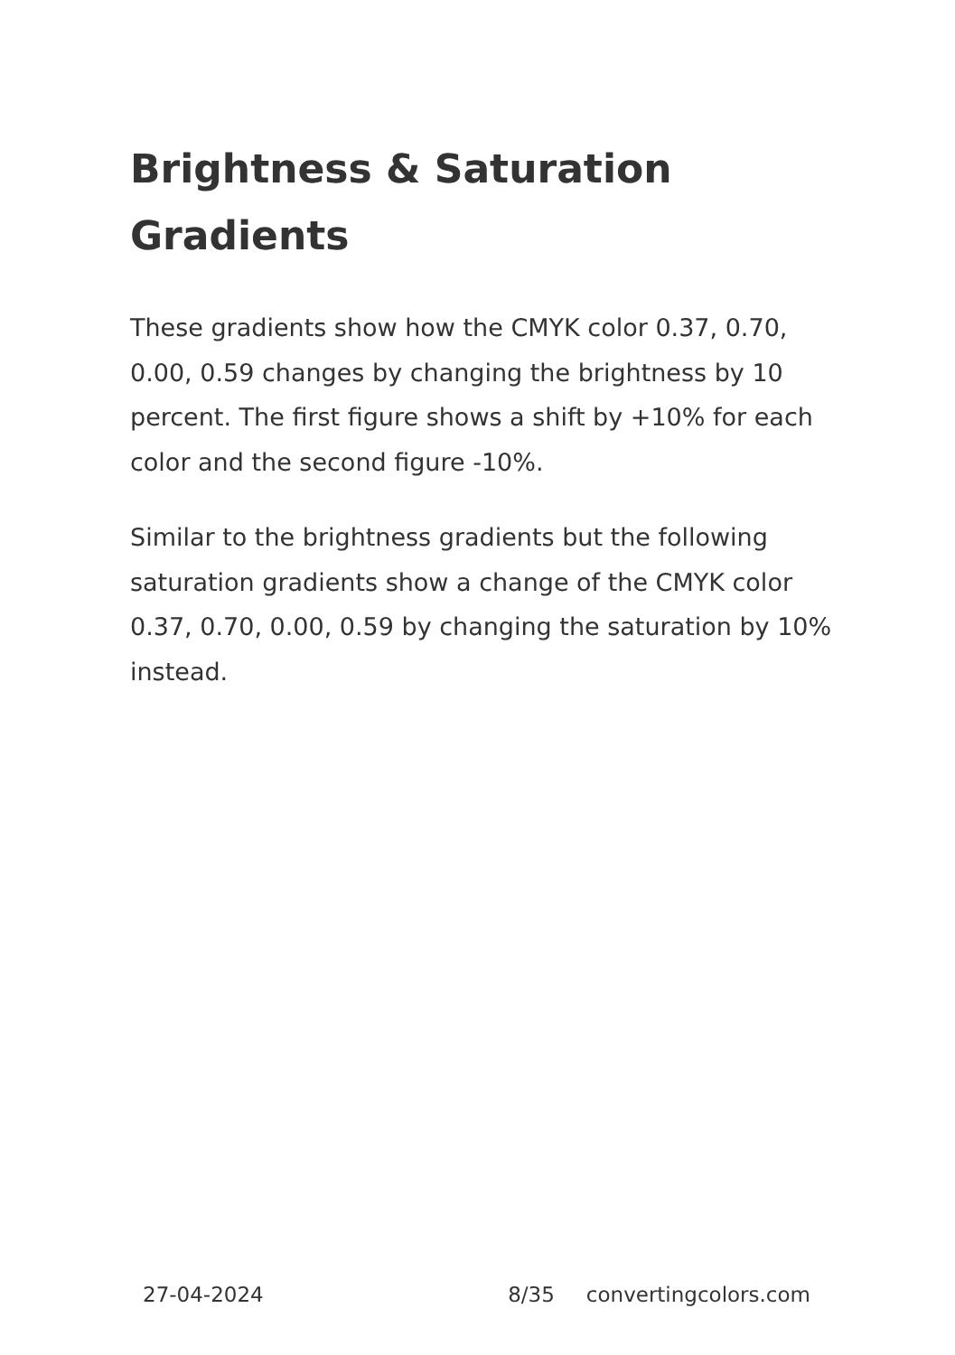Brightness & Saturation Gradients
These gradients show how the CMYK color 0.37, 0.70, 0.00, 0.59 changes by changing the brightness by 10 percent. The first figure shows a shift by +10% for each color and the second figure -10%.
Similar to the brightness gradients but the following saturation gradients show a change of the CMYK color 0.37, 0.70, 0.00, 0.59 by changing the saturation by 10% instead.
27-04-2024 8/35 convertingcolors.com